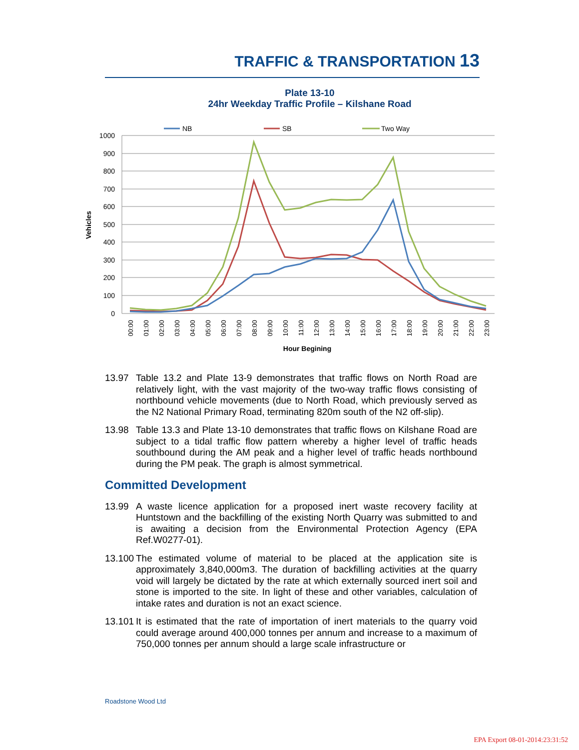TRAFFIC & TRANSPORTATION 13
Plate 13-10
24hr Weekday Traffic Profile – Kilshane Road
1000
900
800
700
600
500
400
300
200
100
0
Vehicles
NB
SB
Two Way
00:00
01:00
02:00
03:00
04:00
05:00
06:00
07:00
08:00
09:00
10:00
11:00
12:00
13:00
14:00
15:00
16:00
17:00
18:00
19:00
20:00
21:00
22:00
23:00
Hour Begining
13.97 Table 13.2 and Plate 13-9 demonstrates that traffic flows on North Road are relatively light, with the vast majority of the two-way traffic flows consisting of northbound vehicle movements (due to North Road, which previously served as the N2 National Primary Road, terminating 820m south of the N2 off-slip).
13.98 Table 13.3 and Plate 13-10 demonstrates that traffic flows on Kilshane Road are subject to a tidal traffic flow pattern whereby a higher level of traffic heads southbound during the AM peak and a higher level of traffic heads northbound during the PM peak. The graph is almost symmetrical.
Committed Development
13.99 A waste licence application for a proposed inert waste recovery facility at Huntstown and the backfilling of the existing North Quarry was submitted to and is awaiting a decision from the Environmental Protection Agency (EPA Ref.W0277-01).
13.100
The estimated volume of material to be placed at the application site is approximately 3,840,000m3. The duration of backfilling activities at the quarry void will largely be dictated by the rate at which externally sourced inert soil and stone is imported to the site. In light of these and other variables, calculation of intake rates and duration is not an exact science.
13.101
It is estimated that the rate of importation of inert materials to the quarry void could average around 400,000 tonnes per annum and increase to a maximum of 750,000 tonnes per annum should a large scale infrastructure or
Roadstone Wood Ltd
EPA Export 08-01-2014:23:31:52